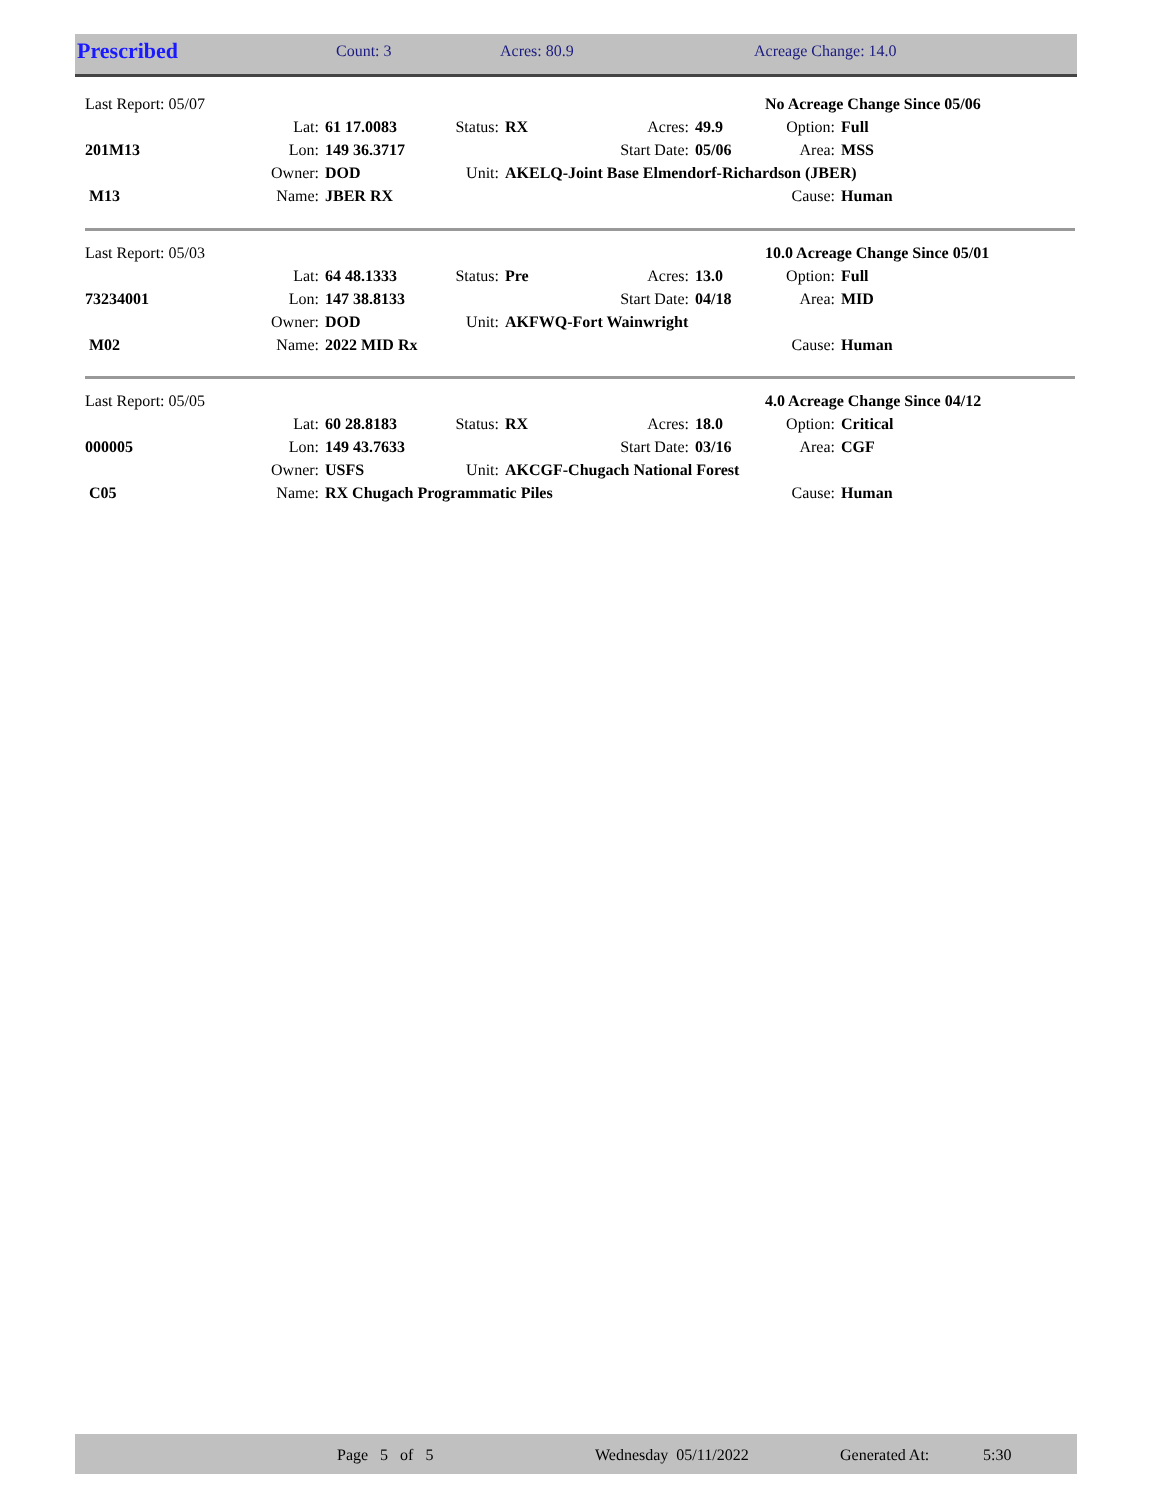| Prescribed | Count: 3 | Acres: 80.9 | Acreage Change: 14.0 |
| Last Report: 05/07 | | | | | | | No Acreage Change Since 05/06 | |
| | Lat: | 61 17.0083 | Status: | RX | Acres: | 49.9 | Option: | Full |
| 201M13 | Lon: | 149 36.3717 | | | Start Date: | 05/06 | Area: | MSS |
| | Owner: | DOD | Unit: | AKELQ-Joint Base Elmendorf-Richardson (JBER) | | | | |
| M13 | Name: | JBER RX | | | | | Cause: | Human |
| Last Report: 05/03 | | | | | | | 10.0 Acreage Change Since 05/01 | |
| | Lat: | 64 48.1333 | Status: | Pre | Acres: | 13.0 | Option: | Full |
| 73234001 | Lon: | 147 38.8133 | | | Start Date: | 04/18 | Area: | MID |
| | Owner: | DOD | Unit: | AKFWQ-Fort Wainwright | | | | |
| M02 | Name: | 2022 MID Rx | | | | | Cause: | Human |
| Last Report: 05/05 | | | | | | | 4.0 Acreage Change Since 04/12 | |
| | Lat: | 60 28.8183 | Status: | RX | Acres: | 18.0 | Option: | Critical |
| 000005 | Lon: | 149 43.7633 | | | Start Date: | 03/16 | Area: | CGF |
| | Owner: | USFS | Unit: | AKCGF-Chugach National Forest | | | | |
| C05 | Name: | RX Chugach Programmatic Piles | | | | | Cause: | Human |
| | Page 5 of 5 | Wednesday 05/11/2022 | Generated At: | 5:30 |